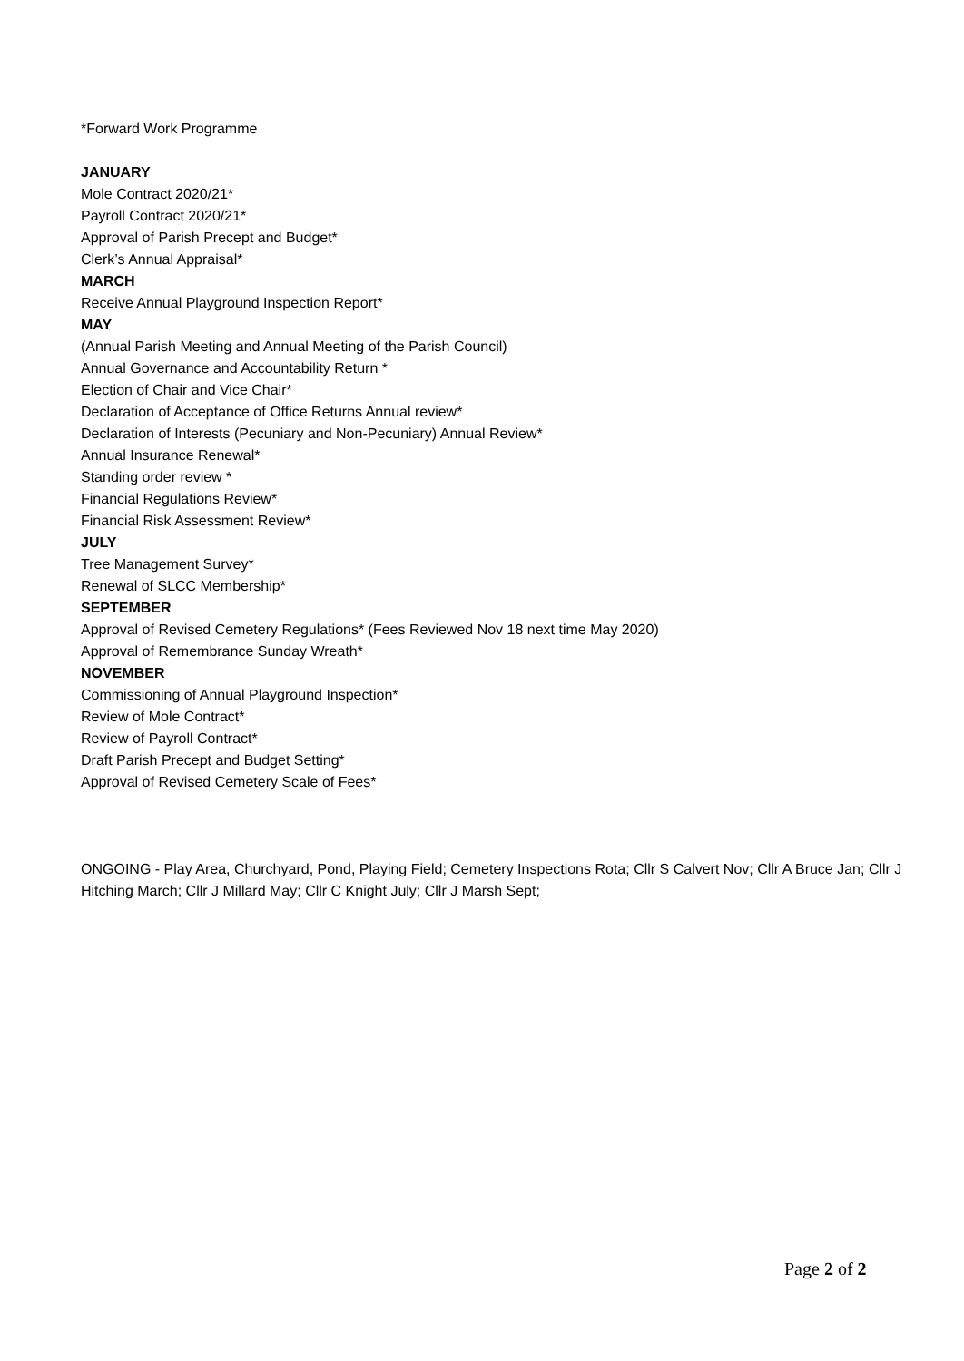*Forward Work Programme
JANUARY
Mole Contract 2020/21*
Payroll Contract 2020/21*
Approval of Parish Precept and Budget*
Clerk’s Annual Appraisal*
MARCH
Receive Annual Playground Inspection Report*
MAY
(Annual Parish Meeting and Annual Meeting of the Parish Council)
Annual Governance and Accountability Return *
Election of Chair and Vice Chair*
Declaration of Acceptance of Office Returns Annual review*
Declaration of Interests (Pecuniary and Non-Pecuniary) Annual Review*
Annual Insurance Renewal*
Standing order review *
Financial Regulations Review*
Financial Risk Assessment Review*
JULY
Tree Management Survey*
Renewal of SLCC Membership*
SEPTEMBER
Approval of Revised Cemetery Regulations* (Fees Reviewed Nov 18 next time May 2020)
Approval of Remembrance Sunday Wreath*
NOVEMBER
Commissioning of Annual Playground Inspection*
Review of Mole Contract*
Review of Payroll Contract*
Draft Parish Precept and Budget Setting*
Approval of Revised Cemetery Scale of Fees*
ONGOING - Play Area, Churchyard, Pond, Playing Field; Cemetery Inspections Rota; Cllr S Calvert Nov; Cllr A Bruce Jan; Cllr J Hitching March; Cllr J Millard May; Cllr C Knight July; Cllr J Marsh Sept;
Page 2 of 2